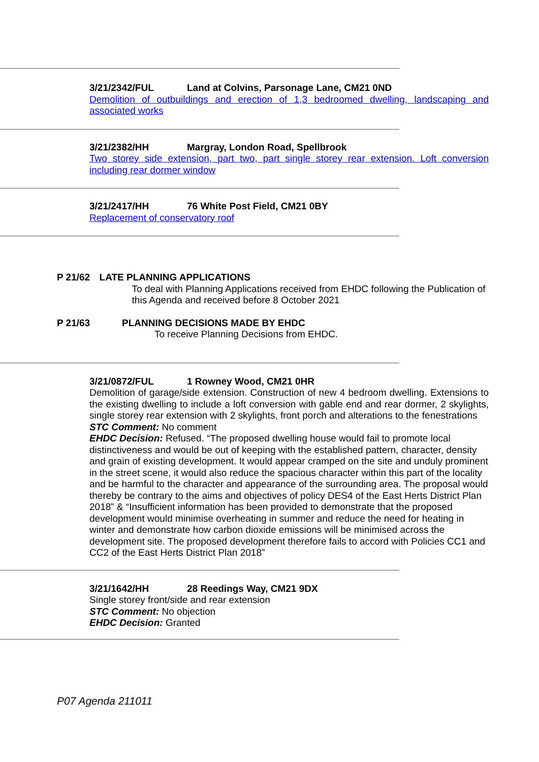3/21/2342/FUL Land at Colvins, Parsonage Lane, CM21 0ND
Demolition of outbuildings and erection of 1,3 bedroomed dwelling, landscaping and associated works
3/21/2382/HH Margray, London Road, Spellbrook
Two storey side extension, part two, part single storey rear extension. Loft conversion including rear dormer window
3/21/2417/HH 76 White Post Field, CM21 0BY
Replacement of conservatory roof
P 21/62 LATE PLANNING APPLICATIONS
To deal with Planning Applications received from EHDC following the Publication of this Agenda and received before 8 October 2021
P 21/63 PLANNING DECISIONS MADE BY EHDC
To receive Planning Decisions from EHDC.
3/21/0872/FUL 1 Rowney Wood, CM21 0HR
Demolition of garage/side extension. Construction of new 4 bedroom dwelling. Extensions to the existing dwelling to include a loft conversion with gable end and rear dormer, 2 skylights, single storey rear extension with 2 skylights, front porch and alterations to the fenestrations
STC Comment: No comment
EHDC Decision: Refused. “The proposed dwelling house would fail to promote local distinctiveness and would be out of keeping with the established pattern, character, density and grain of existing development. It would appear cramped on the site and unduly prominent in the street scene, it would also reduce the spacious character within this part of the locality and be harmful to the character and appearance of the surrounding area. The proposal would thereby be contrary to the aims and objectives of policy DES4 of the East Herts District Plan 2018” & “Insufficient information has been provided to demonstrate that the proposed development would minimise overheating in summer and reduce the need for heating in winter and demonstrate how carbon dioxide emissions will be minimised across the development site. The proposed development therefore fails to accord with Policies CC1 and CC2 of the East Herts District Plan 2018”
3/21/1642/HH 28 Reedings Way, CM21 9DX
Single storey front/side and rear extension
STC Comment: No objection
EHDC Decision: Granted
P07 Agenda 211011